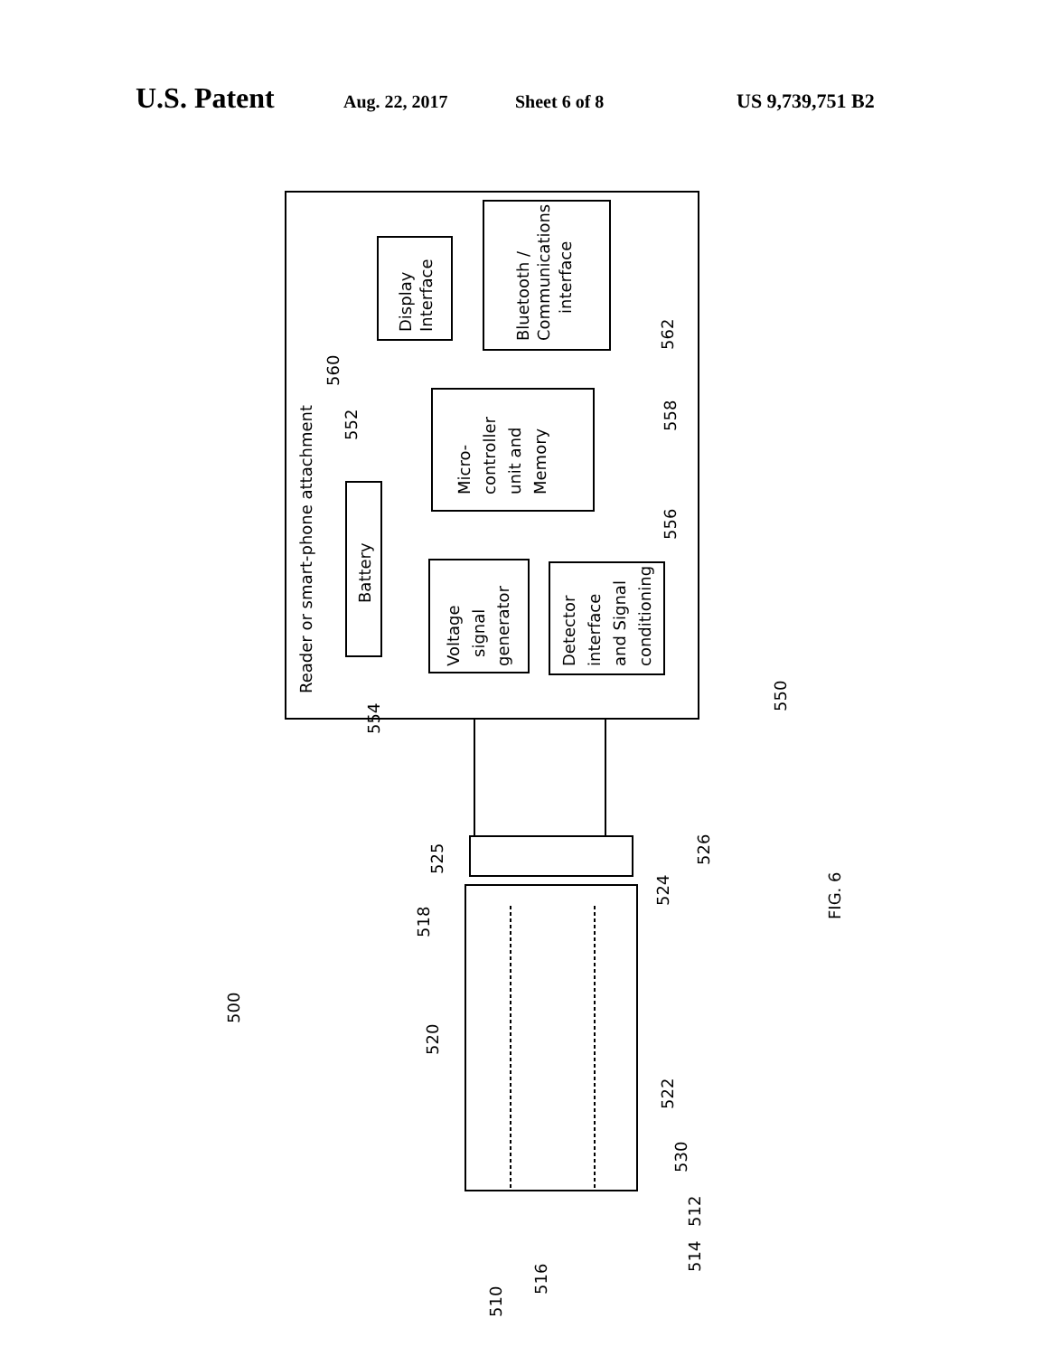U.S. Patent Aug. 22, 2017 Sheet 6 of 8 US 9,739,751 B2
Reader or smart-phone attachment
Display
Interface
Bluetooth /
Communications
interface
Micro-
controller
unit and
Memory
Battery
Voltage
signal
generator
Detector
interface
and Signal
conditioning
560
562
552
558
556
554
550
525
526
524
518
500
520
522
530
512
514
510
516
FIG. 6